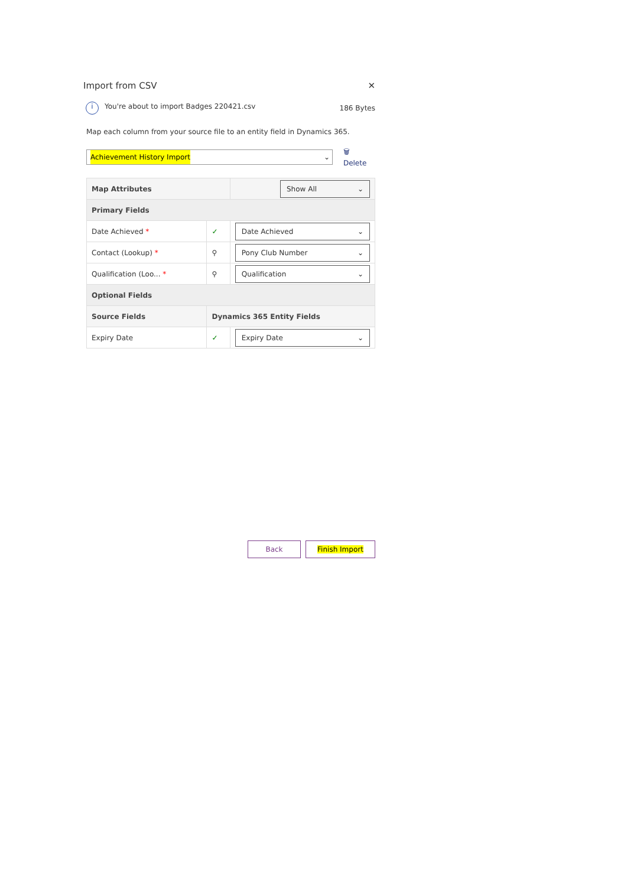Import from CSV ✕
i You're about to import Badges 220421.csv 186 Bytes
Map each column from your source file to an entity field in Dynamics 365.
Achievement History Import ⌄
🗑 Delete
| Map Attributes | | Show All ⌄ |
| Primary Fields | | |
| Date Achieved * | ✓ | Date Achieved ⌄ |
| Contact (Lookup) * | ⚲ | Pony Club Number ⌄ |
| Qualification (Loo... * | ⚲ | Qualification ⌄ |
| Optional Fields | | |
| Source Fields | Dynamics 365 Entity Fields | |
| Expiry Date | ✓ | Expiry Date ⌄ |
Back Finish Import